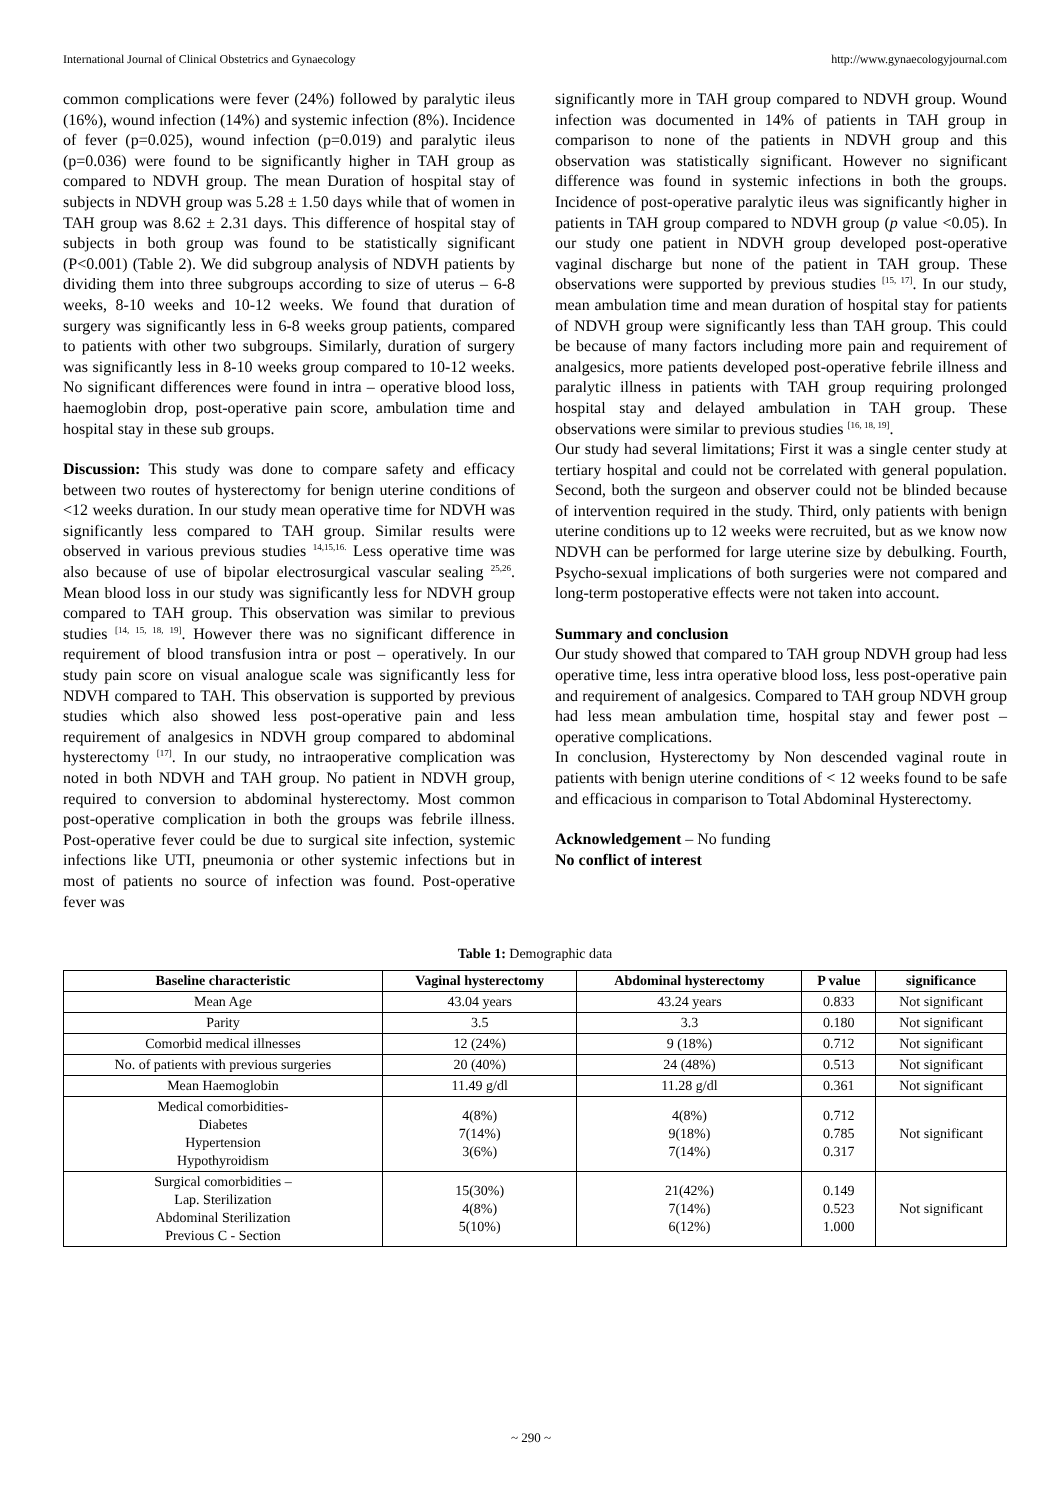International Journal of Clinical Obstetrics and Gynaecology http://www.gynaecologyjournal.com
common complications were fever (24%) followed by paralytic ileus (16%), wound infection (14%) and systemic infection (8%). Incidence of fever (p=0.025), wound infection (p=0.019) and paralytic ileus (p=0.036) were found to be significantly higher in TAH group as compared to NDVH group. The mean Duration of hospital stay of subjects in NDVH group was 5.28 ± 1.50 days while that of women in TAH group was 8.62 ± 2.31 days. This difference of hospital stay of subjects in both group was found to be statistically significant (P<0.001) (Table 2). We did subgroup analysis of NDVH patients by dividing them into three subgroups according to size of uterus – 6-8 weeks, 8-10 weeks and 10-12 weeks. We found that duration of surgery was significantly less in 6-8 weeks group patients, compared to patients with other two subgroups. Similarly, duration of surgery was significantly less in 8-10 weeks group compared to 10-12 weeks. No significant differences were found in intra – operative blood loss, haemoglobin drop, post-operative pain score, ambulation time and hospital stay in these sub groups.
Discussion: This study was done to compare safety and efficacy between two routes of hysterectomy for benign uterine conditions of <12 weeks duration. In our study mean operative time for NDVH was significantly less compared to TAH group. Similar results were observed in various previous studies <sup>14,15,16.</sup> Less operative time was also because of use of bipolar electrosurgical vascular sealing <sup>25,26</sup>. Mean blood loss in our study was significantly less for NDVH group compared to TAH group. This observation was similar to previous studies <sup>[14, 15, 18, 19]</sup>. However there was no significant difference in requirement of blood transfusion intra or post – operatively. In our study pain score on visual analogue scale was significantly less for NDVH compared to TAH. This observation is supported by previous studies which also showed less post-operative pain and less requirement of analgesics in NDVH group compared to abdominal hysterectomy <sup>[17]</sup>. In our study, no intraoperative complication was noted in both NDVH and TAH group. No patient in NDVH group, required to conversion to abdominal hysterectomy. Most common post-operative complication in both the groups was febrile illness. Post-operative fever could be due to surgical site infection, systemic infections like UTI, pneumonia or other systemic infections but in most of patients no source of infection was found. Post-operative fever was
significantly more in TAH group compared to NDVH group. Wound infection was documented in 14% of patients in TAH group in comparison to none of the patients in NDVH group and this observation was statistically significant. However no significant difference was found in systemic infections in both the groups. Incidence of post-operative paralytic ileus was significantly higher in patients in TAH group compared to NDVH group (p value <0.05). In our study one patient in NDVH group developed post-operative vaginal discharge but none of the patient in TAH group. These observations were supported by previous studies <sup>[15, 17]</sup>. In our study, mean ambulation time and mean duration of hospital stay for patients of NDVH group were significantly less than TAH group. This could be because of many factors including more pain and requirement of analgesics, more patients developed post-operative febrile illness and paralytic illness in patients with TAH group requiring prolonged hospital stay and delayed ambulation in TAH group. These observations were similar to previous studies <sup>[16, 18, 19]</sup>.
Our study had several limitations; First it was a single center study at tertiary hospital and could not be correlated with general population. Second, both the surgeon and observer could not be blinded because of intervention required in the study. Third, only patients with benign uterine conditions up to 12 weeks were recruited, but as we know now NDVH can be performed for large uterine size by debulking. Fourth, Psycho-sexual implications of both surgeries were not compared and long-term postoperative effects were not taken into account.
Summary and conclusion
Our study showed that compared to TAH group NDVH group had less operative time, less intra operative blood loss, less post-operative pain and requirement of analgesics. Compared to TAH group NDVH group had less mean ambulation time, hospital stay and fewer post – operative complications.
In conclusion, Hysterectomy by Non descended vaginal route in patients with benign uterine conditions of < 12 weeks found to be safe and efficacious in comparison to Total Abdominal Hysterectomy.
Acknowledgement – No funding
No conflict of interest
Table 1: Demographic data
| Baseline characteristic | Vaginal hysterectomy | Abdominal hysterectomy | P value | significance |
| --- | --- | --- | --- | --- |
| Mean Age | 43.04 years | 43.24 years | 0.833 | Not significant |
| Parity | 3.5 | 3.3 | 0.180 | Not significant |
| Comorbid medical illnesses | 12 (24%) | 9 (18%) | 0.712 | Not significant |
| No. of patients with previous surgeries | 20 (40%) | 24 (48%) | 0.513 | Not significant |
| Mean Haemoglobin | 11.49 g/dl | 11.28 g/dl | 0.361 | Not significant |
| Medical comorbidities- Diabetes Hypertension Hypothyroidism | 4(8%) 7(14%) 3(6%) | 4(8%) 9(18%) 7(14%) | 0.712 0.785 0.317 | Not significant |
| Surgical comorbidities – Lap. Sterilization Abdominal Sterilization Previous C - Section | 15(30%) 4(8%) 5(10%) | 21(42%) 7(14%) 6(12%) | 0.149 0.523 1.000 | Not significant |
~ 290 ~